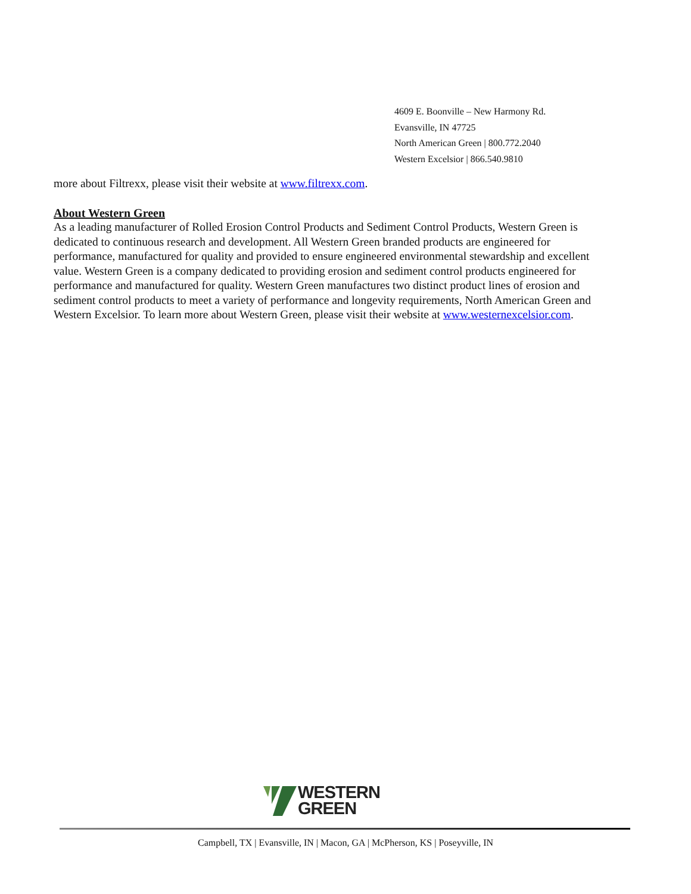4609 E. Boonville – New Harmony Rd.
Evansville, IN 47725
North American Green | 800.772.2040
Western Excelsior | 866.540.9810
more about Filtrexx, please visit their website at www.filtrexx.com.
About Western Green
As a leading manufacturer of Rolled Erosion Control Products and Sediment Control Products, Western Green is dedicated to continuous research and development. All Western Green branded products are engineered for performance, manufactured for quality and provided to ensure engineered environmental stewardship and excellent value. Western Green is a company dedicated to providing erosion and sediment control products engineered for performance and manufactured for quality. Western Green manufactures two distinct product lines of erosion and sediment control products to meet a variety of performance and longevity requirements, North American Green and Western Excelsior. To learn more about Western Green, please visit their website at www.westernexcelsior.com.
WESTERN
GREEN
Campbell, TX | Evansville, IN | Macon, GA | McPherson, KS | Poseyville, IN